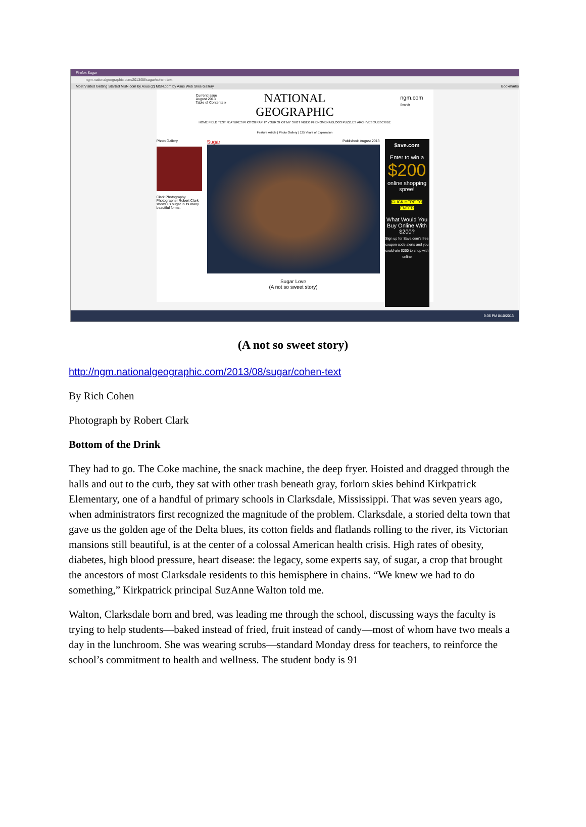Firefox Sugar
ngm.nationalgeographic.com/2013/08/sugar/cohen-text
Most Visited Getting Started MSN.com by Asus (2) MSN.com by Asus Web Slice Gallery Bookmarks
Current Issue
August 2013
Table of Contents »
ngm.com
Search
NATIONAL
GEOGRAPHIC
HOME FIELD TEST FEATURES PHOTOGRAPHY YOUR SHOT MY SHOT VIDEO PHENOMENA BLOGS PUZZLES ARCHIVES SUBSCRIBE
Feature Article | Photo Gallery | 125 Years of Exploration
Photo Gallery
Clark Photography
Photographer Robert Clark shows us sugar in its many beautiful forms.
Sugar Published: August 2013
Sugar Love
(A not so sweet story)
$ave.com
Enter to win a
$200
online shopping spree!
CLICK HERE TO ENTER
What Would You Buy Online With $200?
Sign up for Save.com's free coupon code alerts and you could win $200 to shop with online
9:36 PM 8/10/2013
(A not so sweet story)
http://ngm.nationalgeographic.com/2013/08/sugar/cohen-text
By Rich Cohen
Photograph by Robert Clark
Bottom of the Drink
They had to go. The Coke machine, the snack machine, the deep fryer. Hoisted and dragged through the halls and out to the curb, they sat with other trash beneath gray, forlorn skies behind Kirkpatrick Elementary, one of a handful of primary schools in Clarksdale, Mississippi. That was seven years ago, when administrators first recognized the magnitude of the problem. Clarksdale, a storied delta town that gave us the golden age of the Delta blues, its cotton fields and flatlands rolling to the river, its Victorian mansions still beautiful, is at the center of a colossal American health crisis. High rates of obesity, diabetes, high blood pressure, heart disease: the legacy, some experts say, of sugar, a crop that brought the ancestors of most Clarksdale residents to this hemisphere in chains. “We knew we had to do something,” Kirkpatrick principal SuzAnne Walton told me.
Walton, Clarksdale born and bred, was leading me through the school, discussing ways the faculty is trying to help students—baked instead of fried, fruit instead of candy—most of whom have two meals a day in the lunchroom. She was wearing scrubs—standard Monday dress for teachers, to reinforce the school’s commitment to health and wellness. The student body is 91